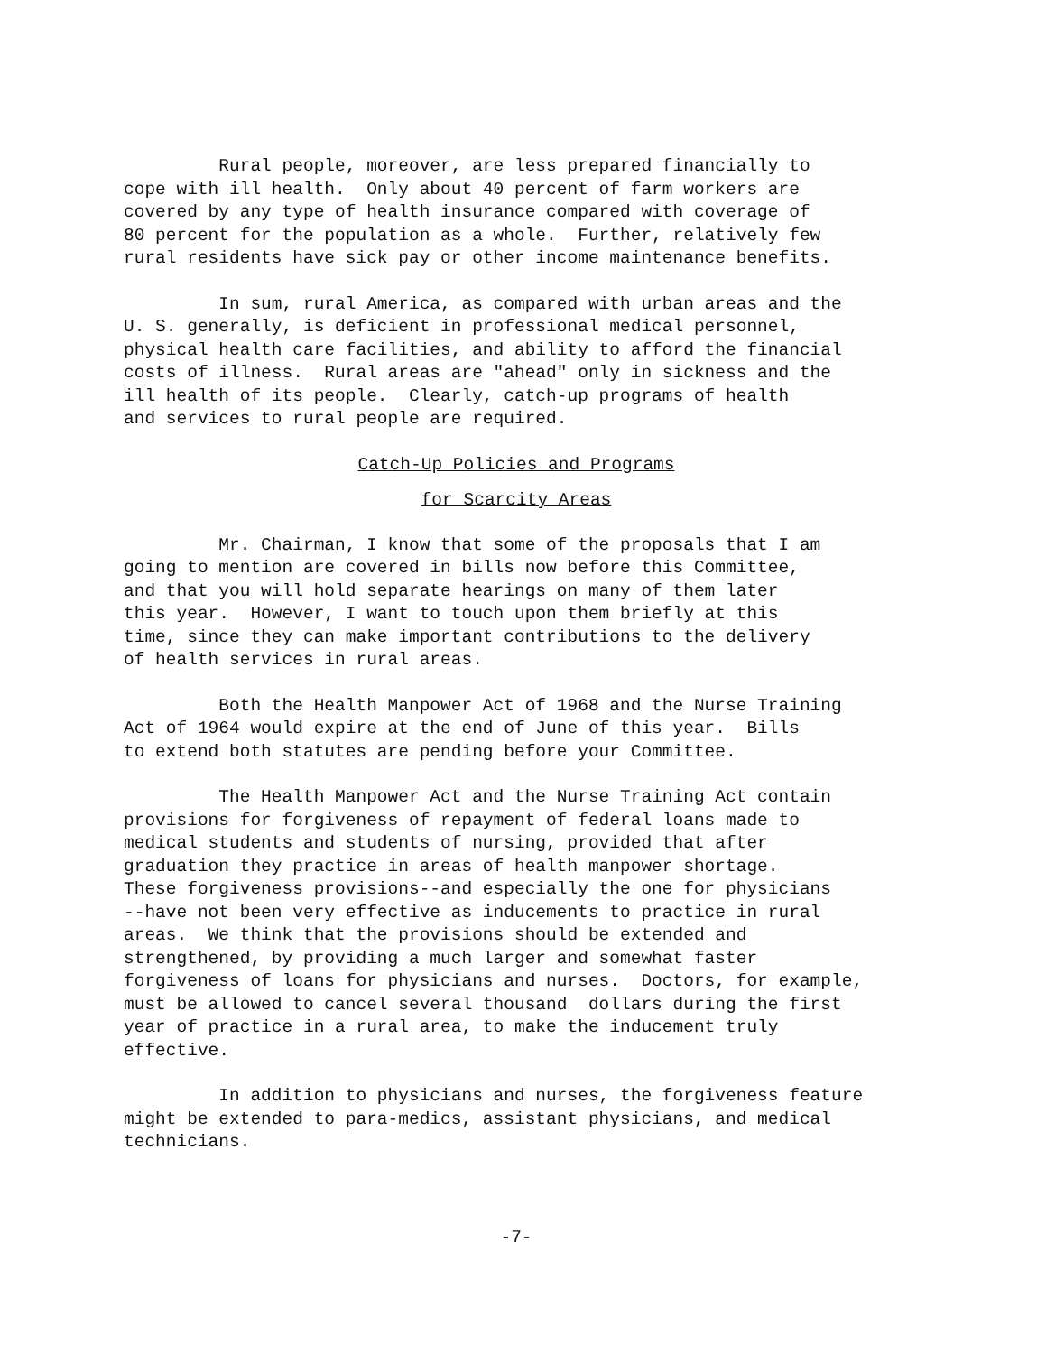Rural people, moreover, are less prepared financially to cope with ill health. Only about 40 percent of farm workers are covered by any type of health insurance compared with coverage of 80 percent for the population as a whole. Further, relatively few rural residents have sick pay or other income maintenance benefits.
In sum, rural America, as compared with urban areas and the U. S. generally, is deficient in professional medical personnel, physical health care facilities, and ability to afford the financial costs of illness. Rural areas are "ahead" only in sickness and the ill health of its people. Clearly, catch-up programs of health and services to rural people are required.
Catch-Up Policies and Programs
for Scarcity Areas
Mr. Chairman, I know that some of the proposals that I am going to mention are covered in bills now before this Committee, and that you will hold separate hearings on many of them later this year. However, I want to touch upon them briefly at this time, since they can make important contributions to the delivery of health services in rural areas.
Both the Health Manpower Act of 1968 and the Nurse Training Act of 1964 would expire at the end of June of this year. Bills to extend both statutes are pending before your Committee.
The Health Manpower Act and the Nurse Training Act contain provisions for forgiveness of repayment of federal loans made to medical students and students of nursing, provided that after graduation they practice in areas of health manpower shortage. These forgiveness provisions--and especially the one for physicians --have not been very effective as inducements to practice in rural areas. We think that the provisions should be extended and strengthened, by providing a much larger and somewhat faster forgiveness of loans for physicians and nurses. Doctors, for example, must be allowed to cancel several thousand dollars during the first year of practice in a rural area, to make the inducement truly effective.
In addition to physicians and nurses, the forgiveness feature might be extended to para-medics, assistant physicians, and medical technicians.
-7-